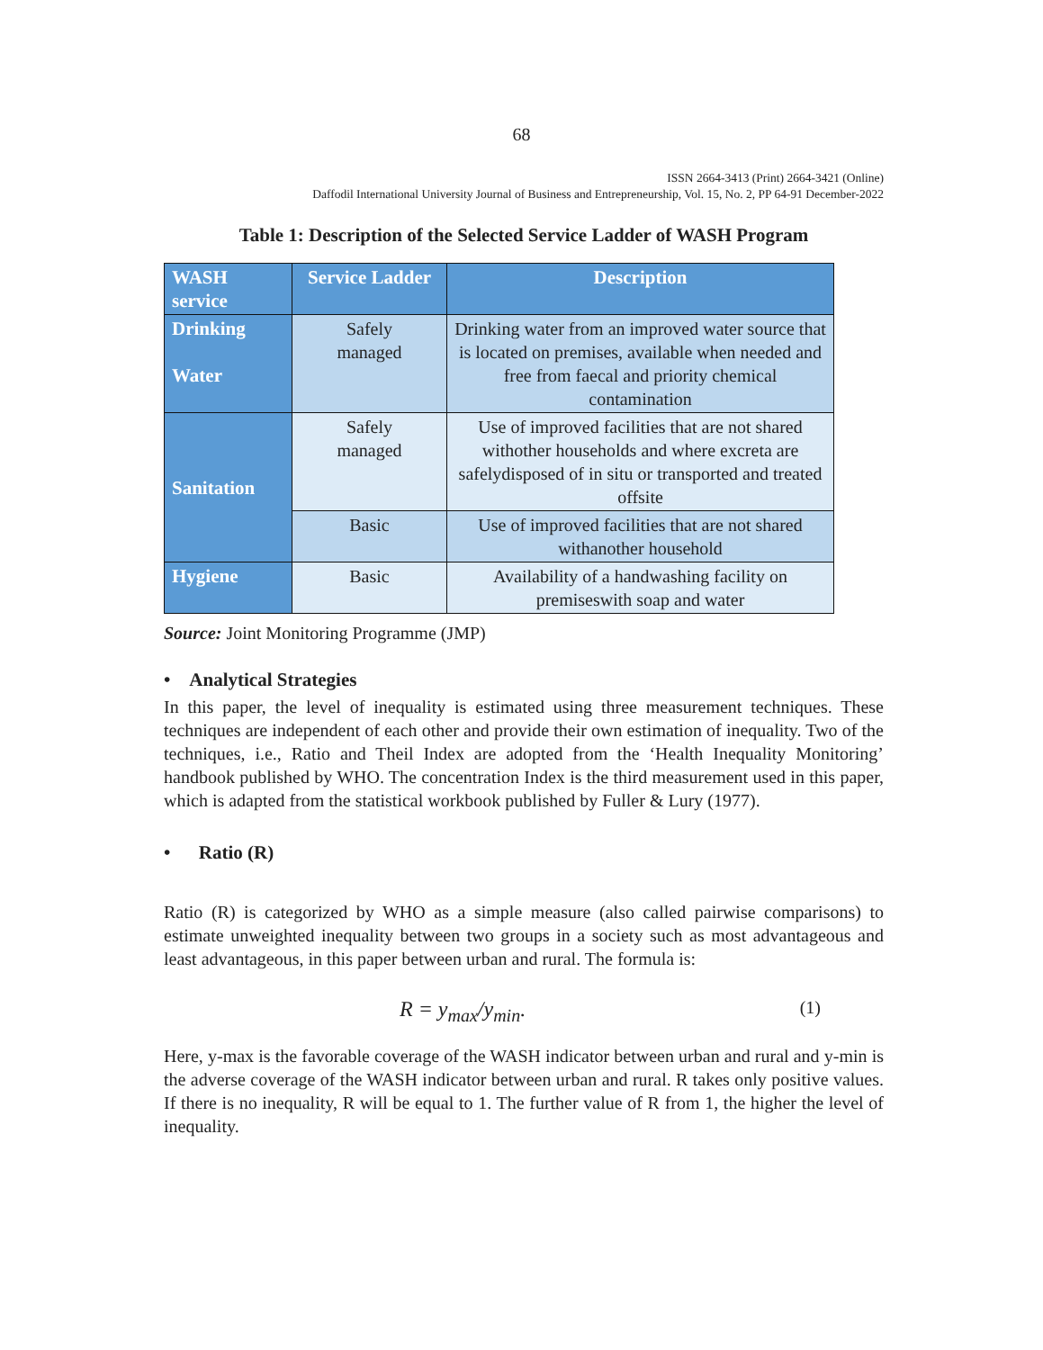68
ISSN 2664-3413 (Print) 2664-3421 (Online)
Daffodil International University Journal of Business and Entrepreneurship, Vol. 15, No. 2, PP 64-91 December-2022
Table 1: Description of the Selected Service Ladder of WASH Program
| WASH service | Service Ladder | Description |
| --- | --- | --- |
| Drinking Water | Safely managed | Drinking water from an improved water source that is located on premises, available when needed and free from faecal and priority chemical contamination |
| Sanitation | Safely managed | Use of improved facilities that are not shared withother households and where excreta are safelydisposed of in situ or transported and treated offsite |
| | Basic | Use of improved facilities that are not shared withanother household |
| Hygiene | Basic | Availability of a handwashing facility on premiseswith soap and water |
Source: Joint Monitoring Programme (JMP)
• Analytical Strategies
In this paper, the level of inequality is estimated using three measurement techniques. These techniques are independent of each other and provide their own estimation of inequality. Two of the techniques, i.e., Ratio and Theil Index are adopted from the ‘Health Inequality Monitoring’ handbook published by WHO. The concentration Index is the third measurement used in this paper, which is adapted from the statistical workbook published by Fuller & Lury (1977).
• Ratio (R)
Ratio (R) is categorized by WHO as a simple measure (also called pairwise comparisons) to estimate unweighted inequality between two groups in a society such as most advantageous and least advantageous, in this paper between urban and rural. The formula is:
R = y<sub>max</sub>/y<sub>min</sub>. (1)
Here, y-max is the favorable coverage of the WASH indicator between urban and rural and y-min is the adverse coverage of the WASH indicator between urban and rural. R takes only positive values. If there is no inequality, R will be equal to 1. The further value of R from 1, the higher the level of inequality.